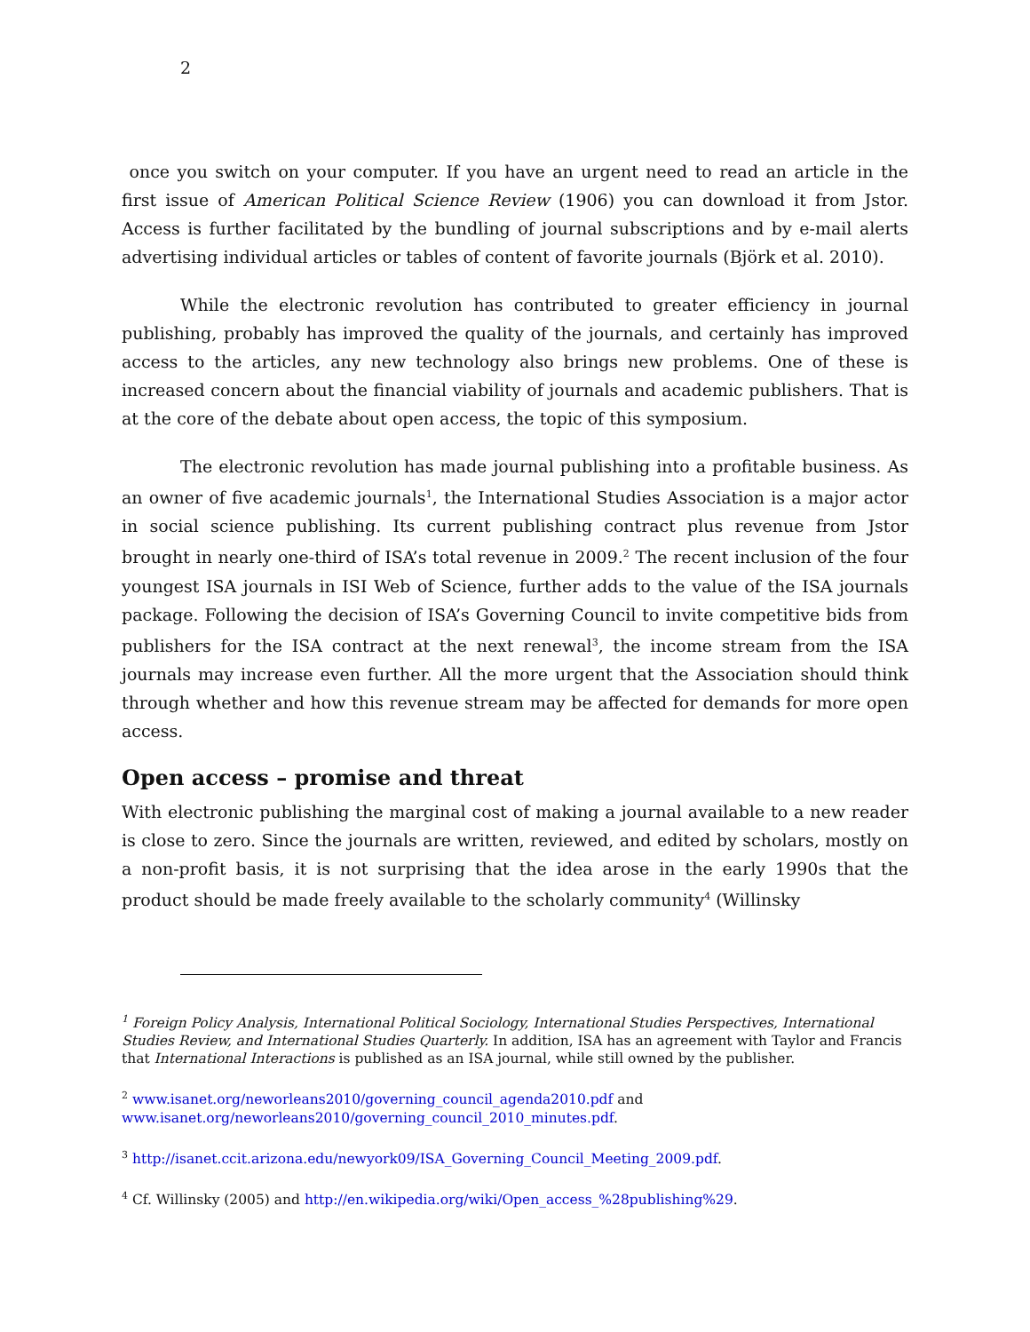2
once you switch on your computer. If you have an urgent need to read an article in the first issue of American Political Science Review (1906) you can download it from Jstor. Access is further facilitated by the bundling of journal subscriptions and by e-mail alerts advertising individual articles or tables of content of favorite journals (Björk et al. 2010).
While the electronic revolution has contributed to greater efficiency in journal publishing, probably has improved the quality of the journals, and certainly has improved access to the articles, any new technology also brings new problems. One of these is increased concern about the financial viability of journals and academic publishers. That is at the core of the debate about open access, the topic of this symposium.
The electronic revolution has made journal publishing into a profitable business. As an owner of five academic journals<sup>1</sup>, the International Studies Association is a major actor in social science publishing. Its current publishing contract plus revenue from Jstor brought in nearly one-third of ISA’s total revenue in 2009.<sup>2</sup> The recent inclusion of the four youngest ISA journals in ISI Web of Science, further adds to the value of the ISA journals package. Following the decision of ISA’s Governing Council to invite competitive bids from publishers for the ISA contract at the next renewal<sup>3</sup>, the income stream from the ISA journals may increase even further. All the more urgent that the Association should think through whether and how this revenue stream may be affected for demands for more open access.
Open access – promise and threat
With electronic publishing the marginal cost of making a journal available to a new reader is close to zero. Since the journals are written, reviewed, and edited by scholars, mostly on a non-profit basis, it is not surprising that the idea arose in the early 1990s that the product should be made freely available to the scholarly community<sup>4</sup> (Willinsky
<sup>1</sup> Foreign Policy Analysis, International Political Sociology, International Studies Perspectives, International Studies Review, and International Studies Quarterly. In addition, ISA has an agreement with Taylor and Francis that International Interactions is published as an ISA journal, while still owned by the publisher.
<sup>2</sup> www.isanet.org/neworleans2010/governing_council_agenda2010.pdf and www.isanet.org/neworleans2010/governing_council_2010_minutes.pdf.
<sup>3</sup> http://isanet.ccit.arizona.edu/newyork09/ISA_Governing_Council_Meeting_2009.pdf.
<sup>4</sup> Cf. Willinsky (2005) and http://en.wikipedia.org/wiki/Open_access_%28publishing%29.